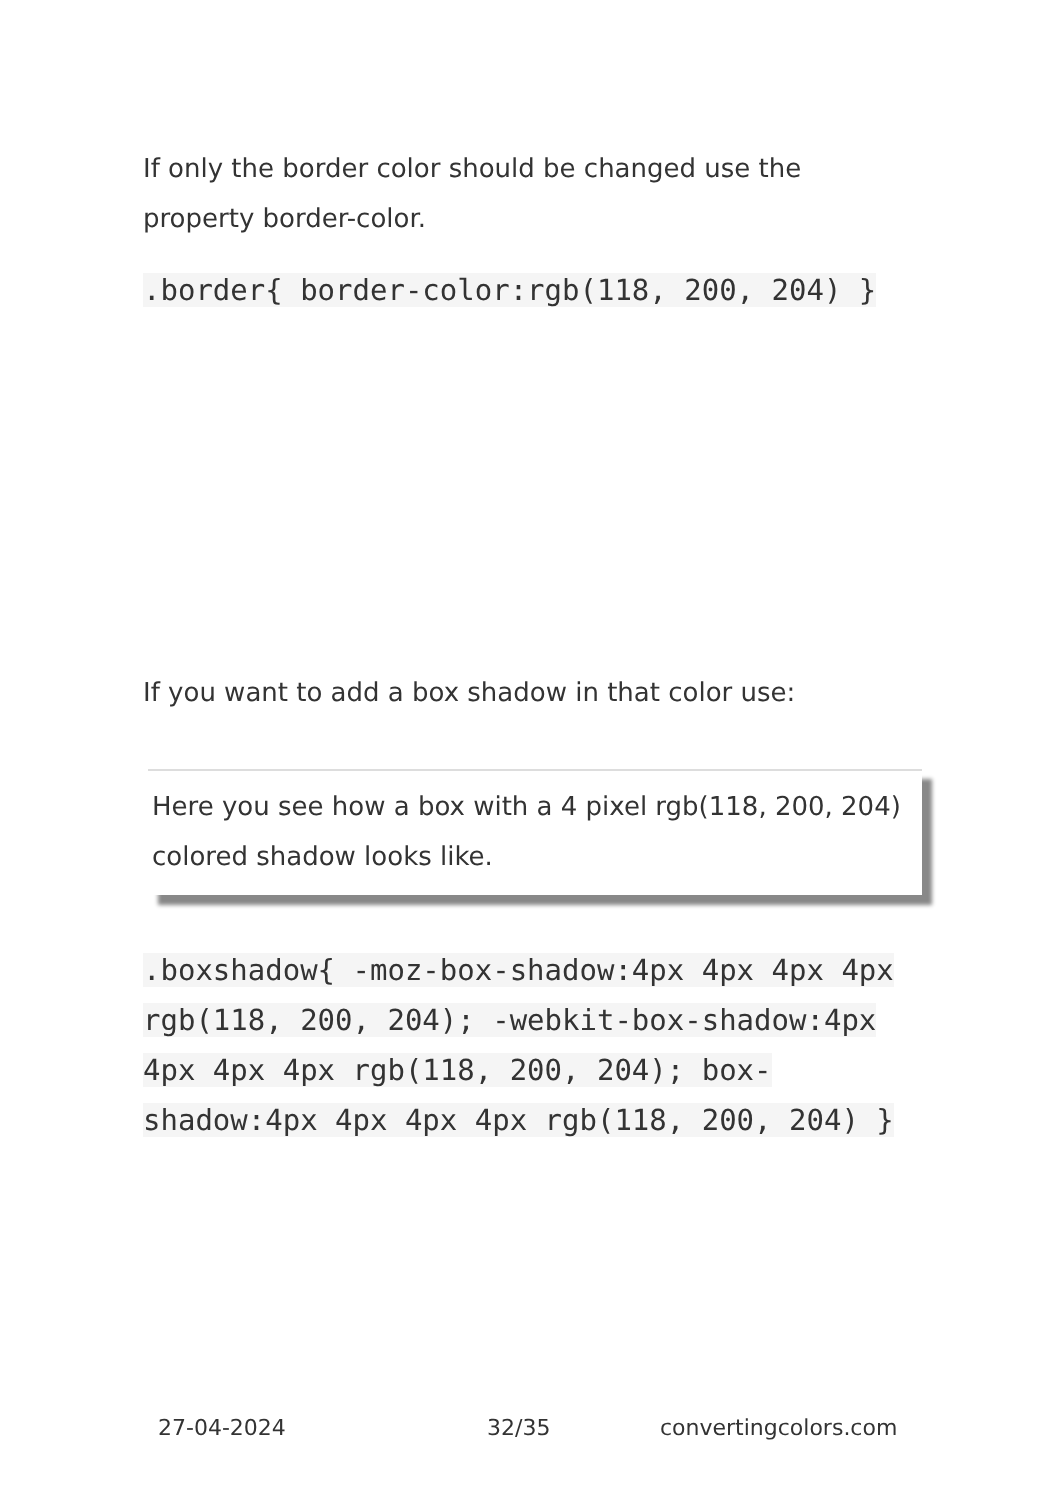If only the border color should be changed use the property border-color.
.border{ border-color:rgb(118, 200, 204) }
If you want to add a box shadow in that color use:
Here you see how a box with a 4 pixel rgb(118, 200, 204) colored shadow looks like.
.boxshadow{ -moz-box-shadow:4px 4px 4px 4px rgb(118, 200, 204); -webkit-box-shadow:4px 4px 4px 4px rgb(118, 200, 204); box-shadow:4px 4px 4px 4px rgb(118, 200, 204) }
27-04-2024 32/35 convertingcolors.com